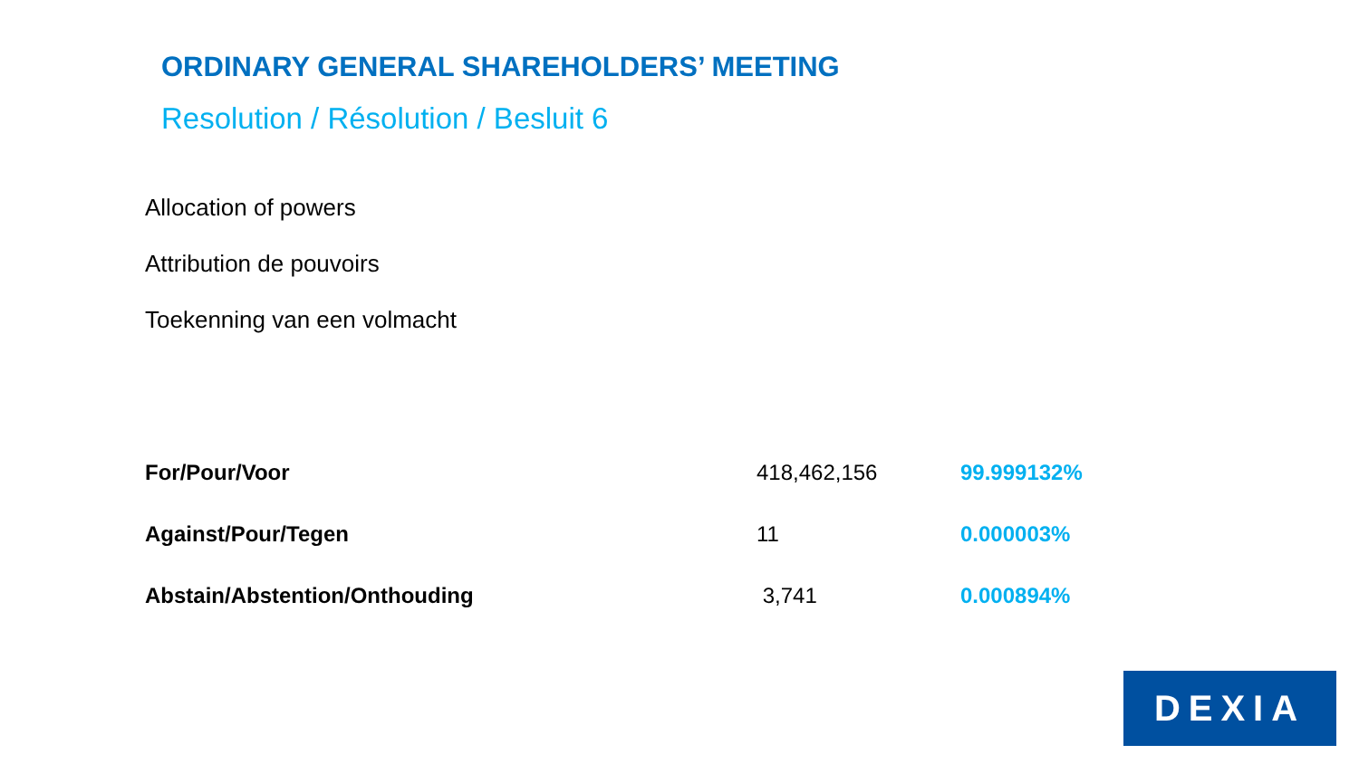ORDINARY GENERAL SHAREHOLDERS’ MEETING
Resolution / Résolution / Besluit 6
Allocation of powers
Attribution de pouvoirs
Toekenning van een volmacht
| For/Pour/Voor | 418,462,156 | 99.999132% |
| Against/Pour/Tegen | 11 | 0.000003% |
| Abstain/Abstention/Onthouding | 3,741 | 0.000894% |
DEXIA